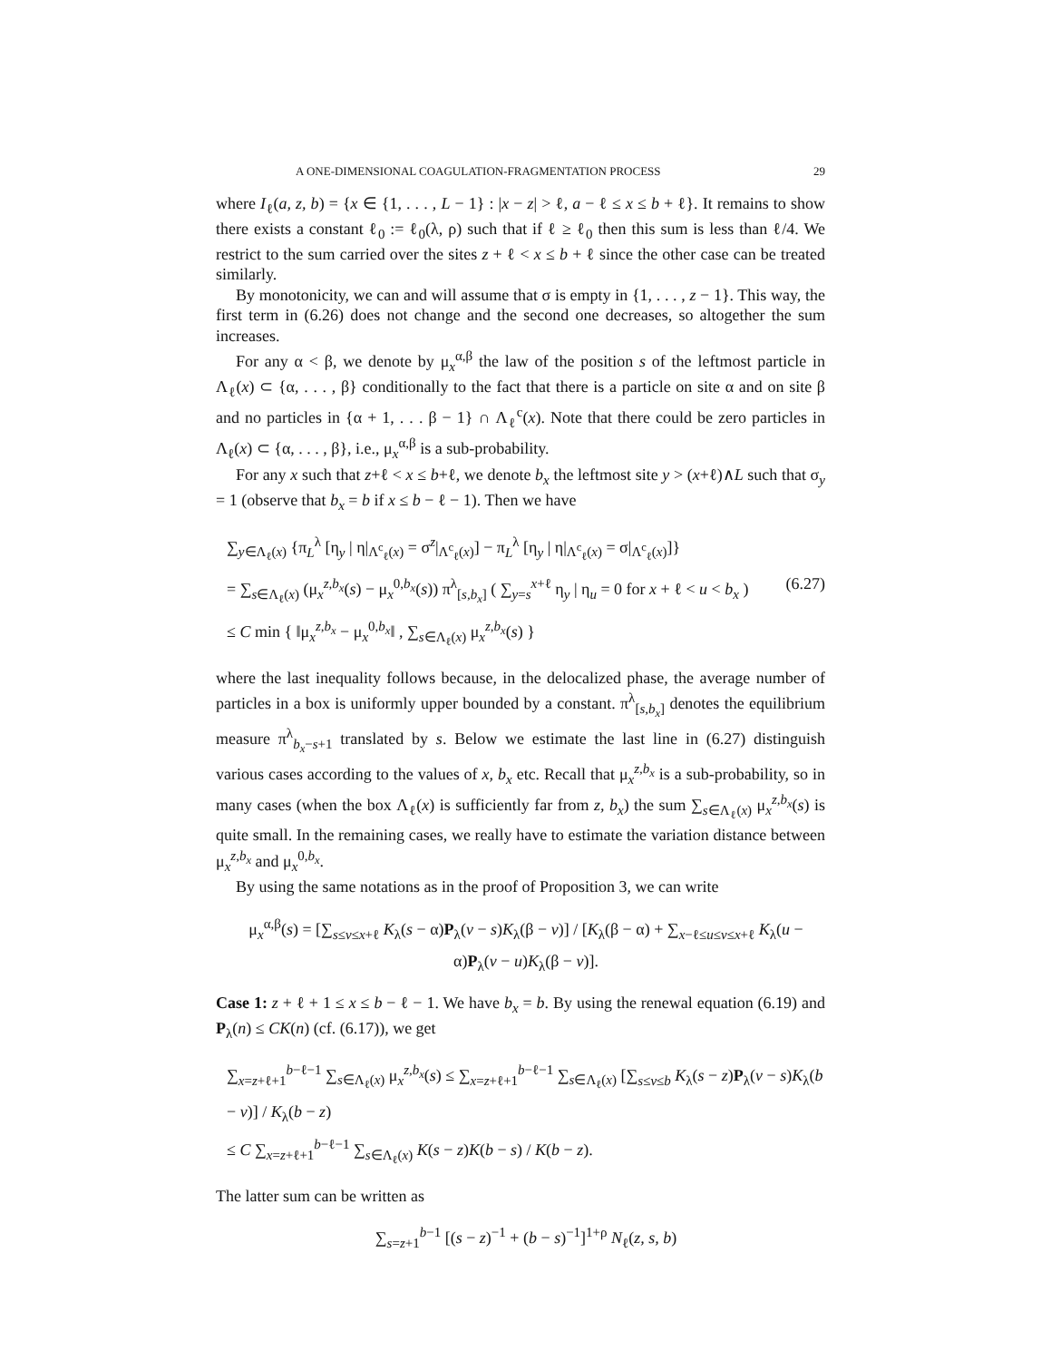A ONE-DIMENSIONAL COAGULATION-FRAGMENTATION PROCESS 29
where I<sub>ℓ</sub>(a, z, b) = {x ∈ {1, . . . , L − 1} : |x − z| > ℓ, a − ℓ ≤ x ≤ b + ℓ}. It remains to show there exists a constant ℓ<sub>0</sub> := ℓ<sub>0</sub>(λ, ρ) such that if ℓ ≥ ℓ<sub>0</sub> then this sum is less than ℓ/4. We restrict to the sum carried over the sites z + ℓ < x ≤ b + ℓ since the other case can be treated similarly.
By monotonicity, we can and will assume that σ is empty in {1, . . . , z − 1}. This way, the first term in (6.26) does not change and the second one decreases, so altogether the sum increases.
For any α < β, we denote by μ<sub>x</sub><sup>α,β</sup> the law of the position s of the leftmost particle in Λ<sub>ℓ</sub>(x) ⊂ {α, . . . , β} conditionally to the fact that there is a particle on site α and on site β and no particles in {α + 1, . . . β − 1} ∩ Λ<sub>ℓ</sub><sup>c</sup>(x). Note that there could be zero particles in Λ<sub>ℓ</sub>(x) ⊂ {α, . . . , β}, i.e., μ<sub>x</sub><sup>α,β</sup> is a sub-probability.
For any x such that z+ℓ < x ≤ b+ℓ, we denote b<sub>x</sub> the leftmost site y > (x+ℓ)∧L such that σ<sub>y</sub> = 1 (observe that b<sub>x</sub> = b if x ≤ b − ℓ − 1). Then we have
∑<sub>y∈Λ<sub>ℓ</sub>(x)</sub> {π<sub>L</sub><sup>λ</sup> [η<sub>y</sub> | η|<sub>Λ<sup>c</sup><sub>ℓ</sub>(x)</sub> = σ<sup>z</sup>|<sub>Λ<sup>c</sup><sub>ℓ</sub>(x)</sub>] − π<sub>L</sub><sup>λ</sup> [η<sub>y</sub> | η|<sub>Λ<sup>c</sup><sub>ℓ</sub>(x)</sub> = σ|<sub>Λ<sup>c</sup><sub>ℓ</sub>(x)</sub>]}
= ∑<sub>s∈Λ<sub>ℓ</sub>(x)</sub> (μ<sub>x</sub><sup>z,b<sub>x</sub></sup>(s) − μ<sub>x</sub><sup>0,b<sub>x</sub></sup>(s)) π<sup>λ</sup><sub>[s,b<sub>x</sub>]</sub> ( ∑<sub>y=s</sub><sup>x+ℓ</sup> η<sub>y</sub> | η<sub>u</sub> = 0 for x + ℓ < u < b<sub>x</sub> ) (6.27)
≤ C min { ‖μ<sub>x</sub><sup>z,b<sub>x</sub></sup> − μ<sub>x</sub><sup>0,b<sub>x</sub></sup>‖ , ∑<sub>s∈Λ<sub>ℓ</sub>(x)</sub> μ<sub>x</sub><sup>z,b<sub>x</sub></sup>(s) }
where the last inequality follows because, in the delocalized phase, the average number of particles in a box is uniformly upper bounded by a constant. π<sup>λ</sup><sub>[s,b<sub>x</sub>]</sub> denotes the equilibrium measure π<sup>λ</sup><sub>b<sub>x</sub>−s+1</sub> translated by s. Below we estimate the last line in (6.27) distinguish various cases according to the values of x, b<sub>x</sub> etc. Recall that μ<sub>x</sub><sup>z,b<sub>x</sub></sup> is a sub-probability, so in many cases (when the box Λ<sub>ℓ</sub>(x) is sufficiently far from z, b<sub>x</sub>) the sum ∑<sub>s∈Λ<sub>ℓ</sub>(x)</sub> μ<sub>x</sub><sup>z,b<sub>x</sub></sup>(s) is quite small. In the remaining cases, we really have to estimate the variation distance between μ<sub>x</sub><sup>z,b<sub>x</sub></sup> and μ<sub>x</sub><sup>0,b<sub>x</sub></sup>.
By using the same notations as in the proof of Proposition 3, we can write
μ<sub>x</sub><sup>α,β</sup>(s) = [∑<sub>s≤v≤x+ℓ</sub> K<sub>λ</sub>(s − α)P<sub>λ</sub>(v − s)K<sub>λ</sub>(β − v)] / [K<sub>λ</sub>(β − α) + ∑<sub>x−ℓ≤u≤v≤x+ℓ</sub> K<sub>λ</sub>(u − α)P<sub>λ</sub>(v − u)K<sub>λ</sub>(β − v)].
Case 1: z + ℓ + 1 ≤ x ≤ b − ℓ − 1. We have b<sub>x</sub> = b. By using the renewal equation (6.19) and P<sub>λ</sub>(n) ≤ CK(n) (cf. (6.17)), we get
∑<sub>x=z+ℓ+1</sub><sup>b−ℓ−1</sup> ∑<sub>s∈Λ<sub>ℓ</sub>(x)</sub> μ<sub>x</sub><sup>z,b<sub>x</sub></sup>(s) ≤ ∑<sub>x=z+ℓ+1</sub><sup>b−ℓ−1</sup> ∑<sub>s∈Λ<sub>ℓ</sub>(x)</sub> [∑<sub>s≤v≤b</sub> K<sub>λ</sub>(s − z)P<sub>λ</sub>(v − s)K<sub>λ</sub>(b − v)] / K<sub>λ</sub>(b − z)
≤ C ∑<sub>x=z+ℓ+1</sub><sup>b−ℓ−1</sup> ∑<sub>s∈Λ<sub>ℓ</sub>(x)</sub> K(s − z)K(b − s) / K(b − z).
The latter sum can be written as
∑<sub>s=z+1</sub><sup>b−1</sup> [(s − z)<sup>−1</sup> + (b − s)<sup>−1</sup>]<sup>1+ρ</sup> N<sub>ℓ</sub>(z, s, b)